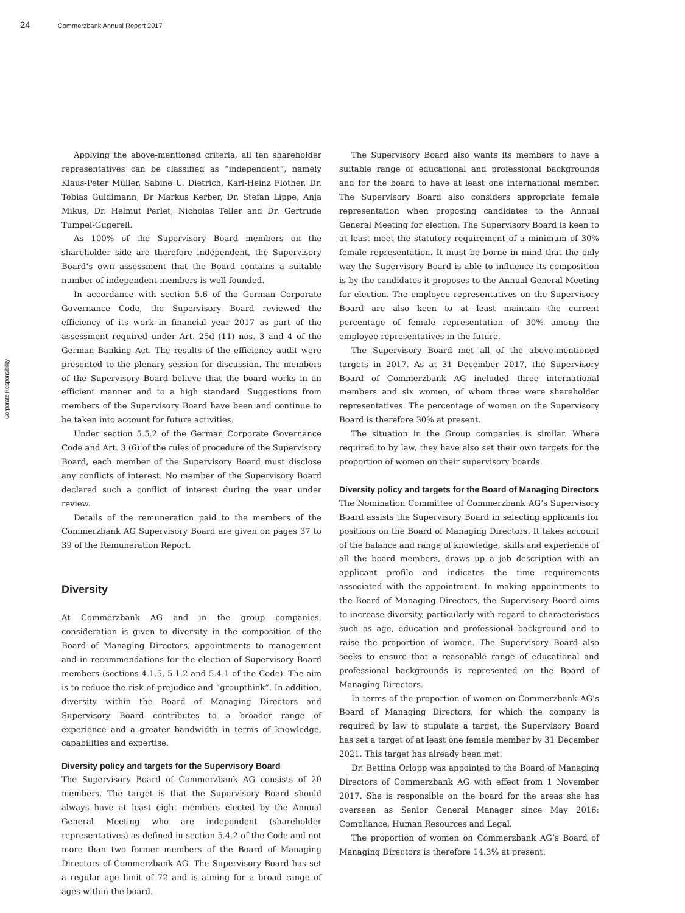24 Commerzbank Annual Report 2017
Corporate Responsibility
Applying the above-mentioned criteria, all ten shareholder representatives can be classified as “independent”, namely Klaus-Peter Müller, Sabine U. Dietrich, Karl-Heinz Flöther, Dr. Tobias Guldimann, Dr Markus Kerber, Dr. Stefan Lippe, Anja Mikus, Dr. Helmut Perlet, Nicholas Teller and Dr. Gertrude Tumpel-Gugerell.
As 100% of the Supervisory Board members on the shareholder side are therefore independent, the Supervisory Board’s own assessment that the Board contains a suitable number of independent members is well-founded.
In accordance with section 5.6 of the German Corporate Governance Code, the Supervisory Board reviewed the efficiency of its work in financial year 2017 as part of the assessment required under Art. 25d (11) nos. 3 and 4 of the German Banking Act. The results of the efficiency audit were presented to the plenary session for discussion. The members of the Supervisory Board believe that the board works in an efficient manner and to a high standard. Suggestions from members of the Supervisory Board have been and continue to be taken into account for future activities.
Under section 5.5.2 of the German Corporate Governance Code and Art. 3 (6) of the rules of procedure of the Supervisory Board, each member of the Supervisory Board must disclose any conflicts of interest. No member of the Supervisory Board declared such a conflict of interest during the year under review.
Details of the remuneration paid to the members of the Commerzbank AG Supervisory Board are given on pages 37 to 39 of the Remuneration Report.
Diversity
At Commerzbank AG and in the group companies, consideration is given to diversity in the composition of the Board of Managing Directors, appointments to management and in recommendations for the election of Supervisory Board members (sections 4.1.5, 5.1.2 and 5.4.1 of the Code). The aim is to reduce the risk of prejudice and “groupthink”. In addition, diversity within the Board of Managing Directors and Supervisory Board contributes to a broader range of experience and a greater bandwidth in terms of knowledge, capabilities and expertise.
Diversity policy and targets for the Supervisory Board
The Supervisory Board of Commerzbank AG consists of 20 members. The target is that the Supervisory Board should always have at least eight members elected by the Annual General Meeting who are independent (shareholder representatives) as defined in section 5.4.2 of the Code and not more than two former members of the Board of Managing Directors of Commerzbank AG. The Supervisory Board has set a regular age limit of 72 and is aiming for a broad range of ages within the board.
The Supervisory Board also wants its members to have a suitable range of educational and professional backgrounds and for the board to have at least one international member. The Supervisory Board also considers appropriate female representation when proposing candidates to the Annual General Meeting for election. The Supervisory Board is keen to at least meet the statutory requirement of a minimum of 30% female representation. It must be borne in mind that the only way the Supervisory Board is able to influence its composition is by the candidates it proposes to the Annual General Meeting for election. The employee representatives on the Supervisory Board are also keen to at least maintain the current percentage of female representation of 30% among the employee representatives in the future.
The Supervisory Board met all of the above-mentioned targets in 2017. As at 31 December 2017, the Supervisory Board of Commerzbank AG included three international members and six women, of whom three were shareholder representatives. The percentage of women on the Supervisory Board is therefore 30% at present.
The situation in the Group companies is similar. Where required to by law, they have also set their own targets for the proportion of women on their supervisory boards.
Diversity policy and targets for the Board of Managing Directors
The Nomination Committee of Commerzbank AG’s Supervisory Board assists the Supervisory Board in selecting applicants for positions on the Board of Managing Directors. It takes account of the balance and range of knowledge, skills and experience of all the board members, draws up a job description with an applicant profile and indicates the time requirements associated with the appointment. In making appointments to the Board of Managing Directors, the Supervisory Board aims to increase diversity, particularly with regard to characteristics such as age, education and professional background and to raise the proportion of women. The Supervisory Board also seeks to ensure that a reasonable range of educational and professional backgrounds is represented on the Board of Managing Directors.
In terms of the proportion of women on Commerzbank AG’s Board of Managing Directors, for which the company is required by law to stipulate a target, the Supervisory Board has set a target of at least one female member by 31 December 2021. This target has already been met.
Dr. Bettina Orlopp was appointed to the Board of Managing Directors of Commerzbank AG with effect from 1 November 2017. She is responsible on the board for the areas she has overseen as Senior General Manager since May 2016: Compliance, Human Resources and Legal.
The proportion of women on Commerzbank AG’s Board of Managing Directors is therefore 14.3% at present.